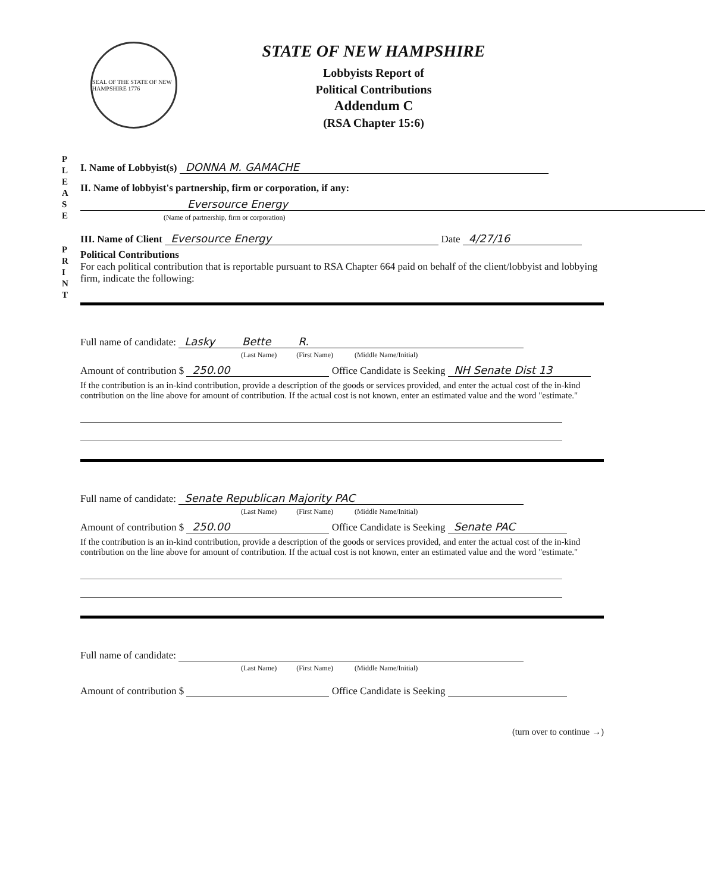SEAL OF THE STATE OF NEW HAMPSHIRE 1776
STATE OF NEW HAMPSHIRE
Lobbyists Report of
Political Contributions
Addendum C
(RSA Chapter 15:6)
P L E A S E
P R I N T
I. Name of Lobbyist(s) DONNA M. GAMACHE
II. Name of lobbyist's partnership, firm or corporation, if any:
Eversource Energy
(Name of partnership, firm or corporation)
III. Name of Client Eversource Energy Date 4/27/16
Political Contributions
For each political contribution that is reportable pursuant to RSA Chapter 664 paid on behalf of the client/lobbyist and lobbying firm, indicate the following:
Full name of candidate: Lasky Bette R.
(Last Name) (First Name) (Middle Name/Initial)
Amount of contribution $ 250.00 Office Candidate is Seeking NH Senate Dist 13
If the contribution is an in-kind contribution, provide a description of the goods or services provided, and enter the actual cost of the in-kind contribution on the line above for amount of contribution. If the actual cost is not known, enter an estimated value and the word "estimate."
Full name of candidate: Senate Republican Majority PAC
(Last Name) (First Name) (Middle Name/Initial)
Amount of contribution $ 250.00 Office Candidate is Seeking Senate PAC
If the contribution is an in-kind contribution, provide a description of the goods or services provided, and enter the actual cost of the in-kind contribution on the line above for amount of contribution. If the actual cost is not known, enter an estimated value and the word "estimate."
Full name of candidate:
(Last Name) (First Name) (Middle Name/Initial)
Amount of contribution $ Office Candidate is Seeking
(turn over to continue →)